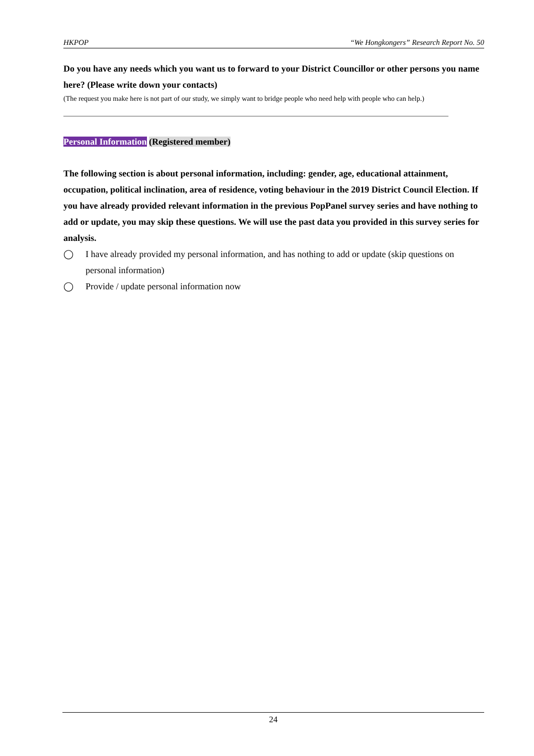HKPOP “We Hongkongers” Research Report No. 50
Do you have any needs which you want us to forward to your District Councillor or other persons you name here? (Please write down your contacts)
(The request you make here is not part of our study, we simply want to bridge people who need help with people who can help.)
Personal Information (Registered member)
The following section is about personal information, including: gender, age, educational attainment, occupation, political inclination, area of residence, voting behaviour in the 2019 District Council Election. If you have already provided relevant information in the previous PopPanel survey series and have nothing to add or update, you may skip these questions. We will use the past data you provided in this survey series for analysis.
◯ I have already provided my personal information, and has nothing to add or update (skip questions on personal information)
◯ Provide / update personal information now
24